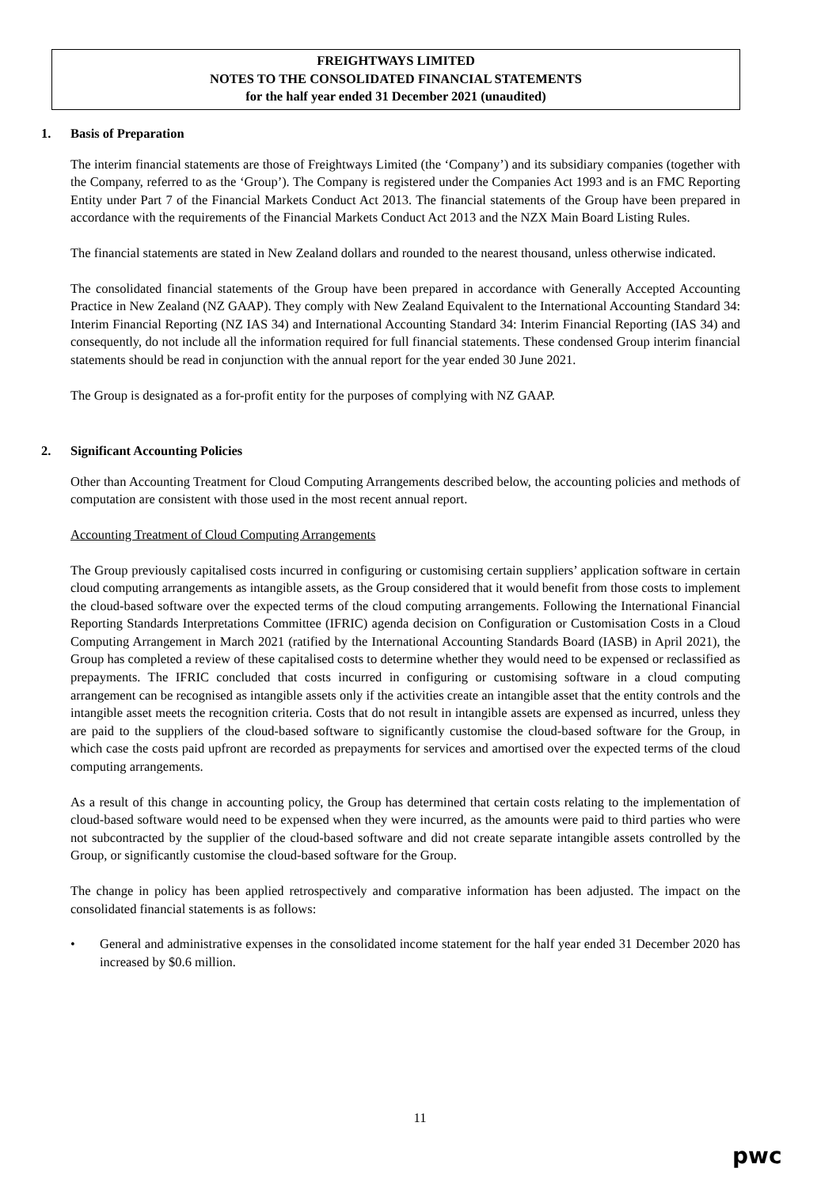FREIGHTWAYS LIMITED
NOTES TO THE CONSOLIDATED FINANCIAL STATEMENTS
for the half year ended 31 December 2021 (unaudited)
1. Basis of Preparation
The interim financial statements are those of Freightways Limited (the ‘Company’) and its subsidiary companies (together with the Company, referred to as the ‘Group’). The Company is registered under the Companies Act 1993 and is an FMC Reporting Entity under Part 7 of the Financial Markets Conduct Act 2013. The financial statements of the Group have been prepared in accordance with the requirements of the Financial Markets Conduct Act 2013 and the NZX Main Board Listing Rules.
The financial statements are stated in New Zealand dollars and rounded to the nearest thousand, unless otherwise indicated.
The consolidated financial statements of the Group have been prepared in accordance with Generally Accepted Accounting Practice in New Zealand (NZ GAAP). They comply with New Zealand Equivalent to the International Accounting Standard 34: Interim Financial Reporting (NZ IAS 34) and International Accounting Standard 34: Interim Financial Reporting (IAS 34) and consequently, do not include all the information required for full financial statements. These condensed Group interim financial statements should be read in conjunction with the annual report for the year ended 30 June 2021.
The Group is designated as a for-profit entity for the purposes of complying with NZ GAAP.
2. Significant Accounting Policies
Other than Accounting Treatment for Cloud Computing Arrangements described below, the accounting policies and methods of computation are consistent with those used in the most recent annual report.
Accounting Treatment of Cloud Computing Arrangements
The Group previously capitalised costs incurred in configuring or customising certain suppliers’ application software in certain cloud computing arrangements as intangible assets, as the Group considered that it would benefit from those costs to implement the cloud-based software over the expected terms of the cloud computing arrangements. Following the International Financial Reporting Standards Interpretations Committee (IFRIC) agenda decision on Configuration or Customisation Costs in a Cloud Computing Arrangement in March 2021 (ratified by the International Accounting Standards Board (IASB) in April 2021), the Group has completed a review of these capitalised costs to determine whether they would need to be expensed or reclassified as prepayments. The IFRIC concluded that costs incurred in configuring or customising software in a cloud computing arrangement can be recognised as intangible assets only if the activities create an intangible asset that the entity controls and the intangible asset meets the recognition criteria. Costs that do not result in intangible assets are expensed as incurred, unless they are paid to the suppliers of the cloud-based software to significantly customise the cloud-based software for the Group, in which case the costs paid upfront are recorded as prepayments for services and amortised over the expected terms of the cloud computing arrangements.
As a result of this change in accounting policy, the Group has determined that certain costs relating to the implementation of cloud-based software would need to be expensed when they were incurred, as the amounts were paid to third parties who were not subcontracted by the supplier of the cloud-based software and did not create separate intangible assets controlled by the Group, or significantly customise the cloud-based software for the Group.
The change in policy has been applied retrospectively and comparative information has been adjusted. The impact on the consolidated financial statements is as follows:
• General and administrative expenses in the consolidated income statement for the half year ended 31 December 2020 has increased by $0.6 million.
11
pwc